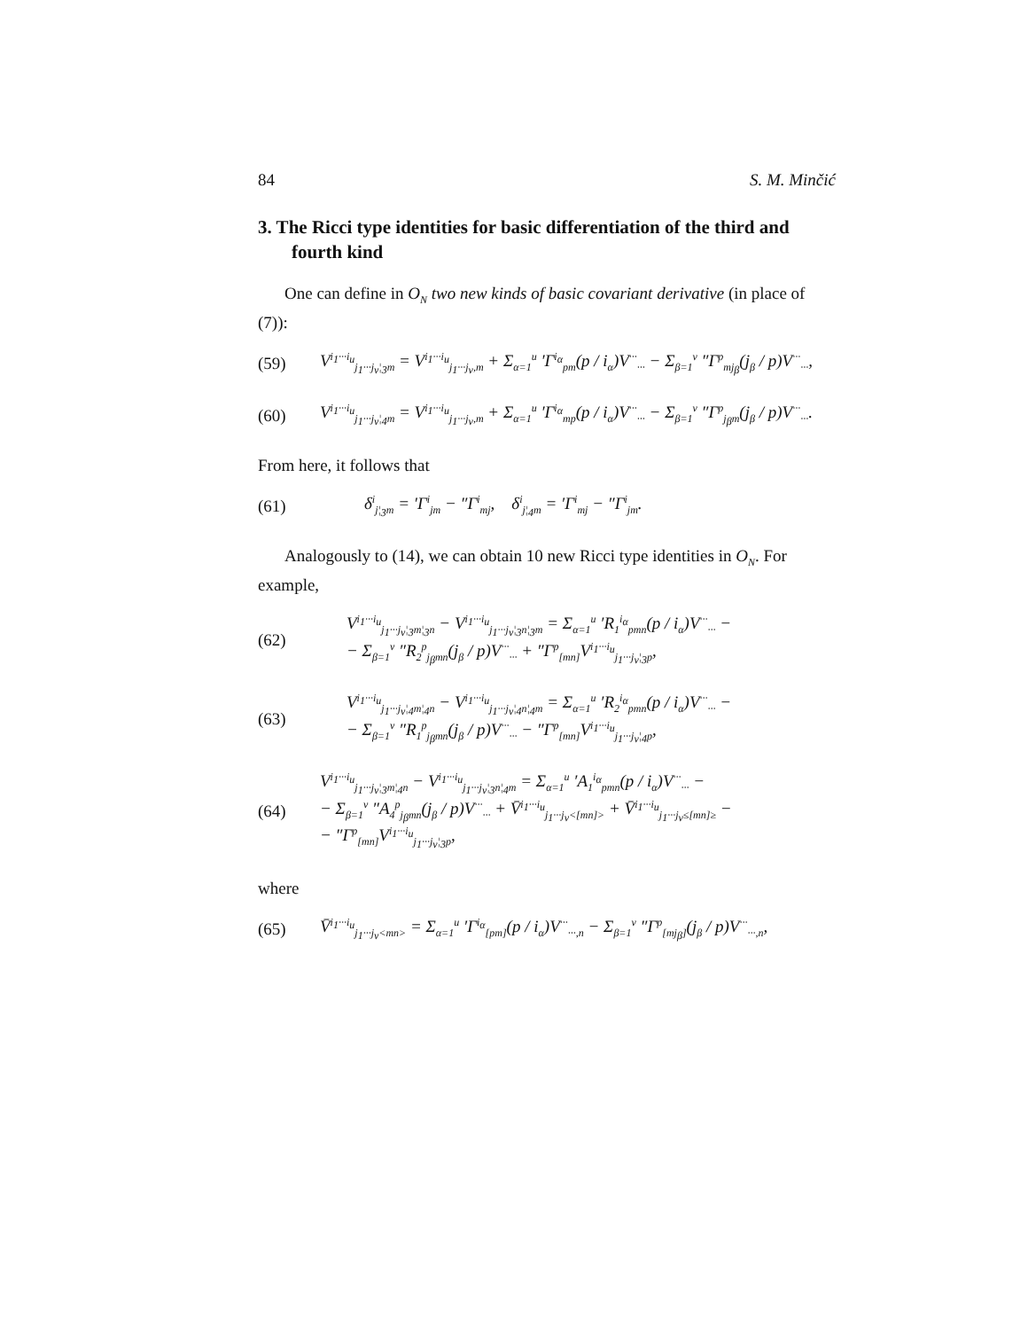84 S. M. Minčić
3. The Ricci type identities for basic differentiation of the third and fourth kind
One can define in O<sub>N</sub> two new kinds of basic covariant derivative (in place of (7)):
(59) V<sup>i<sub>1</sub>···i<sub>u</sub></sup><sub>j<sub>1</sub>···j<sub>v</sub>¦<sub>3</sub>m</sub> = V<sup>i<sub>1</sub>···i<sub>u</sub></sup><sub>j<sub>1</sub>···j<sub>v</sub>,m</sub> + Σ<sub>α=1</sub><sup>u</sup> ′Γ<sup>i<sub>α</sub></sup><sub>pm</sub>(p / i<sub>α</sub>)V<sup>···</sup><sub>···</sub> − Σ<sub>β=1</sub><sup>v</sup> ″Γ<sup>p</sup><sub>mj<sub>β</sub></sub>(j<sub>β</sub> / p)V<sup>···</sup><sub>···</sub>,
(60) V<sup>i<sub>1</sub>···i<sub>u</sub></sup><sub>j<sub>1</sub>···j<sub>v</sub>¦<sub>4</sub>m</sub> = V<sup>i<sub>1</sub>···i<sub>u</sub></sup><sub>j<sub>1</sub>···j<sub>v</sub>,m</sub> + Σ<sub>α=1</sub><sup>u</sup> ′Γ<sup>i<sub>α</sub></sup><sub>mp</sub>(p / i<sub>α</sub>)V<sup>···</sup><sub>···</sub> − Σ<sub>β=1</sub><sup>v</sup> ″Γ<sup>p</sup><sub>j<sub>β</sub>m</sub>(j<sub>β</sub> / p)V<sup>···</sup><sub>···</sub>.
From here, it follows that
(61) δ<sup>i</sup><sub>j¦<sub>3</sub>m</sub> = ′Γ<sup>i</sup><sub>jm</sub> − ″Γ<sup>i</sup><sub>mj</sub>, δ<sup>i</sup><sub>j¦<sub>4</sub>m</sub> = ′Γ<sup>i</sup><sub>mj</sub> − ″Γ<sup>i</sup><sub>jm</sub>.
Analogously to (14), we can obtain 10 new Ricci type identities in O<sub>N</sub>. For example,
(62) V<sup>i<sub>1</sub>···i<sub>u</sub></sup><sub>j<sub>1</sub>···j<sub>v</sub>¦<sub>3</sub>m¦<sub>3</sub>n</sub> − V<sup>i<sub>1</sub>···i<sub>u</sub></sup><sub>j<sub>1</sub>···j<sub>v</sub>¦<sub>3</sub>n¦<sub>3</sub>m</sub> = Σ<sub>α=1</sub><sup>u</sup> ′R<sub>1</sub><sup>i<sub>α</sub></sup><sub>pmn</sub>(p / i<sub>α</sub>)V<sup>···</sup><sub>···</sub> −
− Σ<sub>β=1</sub><sup>v</sup> ″R<sub>2</sub><sup>p</sup><sub>j<sub>β</sub>mn</sub>(j<sub>β</sub> / p)V<sup>···</sup><sub>···</sub> + ″Γ<sup>p</sup><sub>[mn]</sub>V<sup>i<sub>1</sub>···i<sub>u</sub></sup><sub>j<sub>1</sub>···j<sub>v</sub>¦<sub>3</sub>p</sub>,
(63) V<sup>i<sub>1</sub>···i<sub>u</sub></sup><sub>j<sub>1</sub>···j<sub>v</sub>¦<sub>4</sub>m¦<sub>4</sub>n</sub> − V<sup>i<sub>1</sub>···i<sub>u</sub></sup><sub>j<sub>1</sub>···j<sub>v</sub>¦<sub>4</sub>n¦<sub>4</sub>m</sub> = Σ<sub>α=1</sub><sup>u</sup> ′R<sub>2</sub><sup>i<sub>α</sub></sup><sub>pmn</sub>(p / i<sub>α</sub>)V<sup>···</sup><sub>···</sub> −
− Σ<sub>β=1</sub><sup>v</sup> ″R<sub>1</sub><sup>p</sup><sub>j<sub>β</sub>mn</sub>(j<sub>β</sub> / p)V<sup>···</sup><sub>···</sub> − ″Γ<sup>p</sup><sub>[mn]</sub>V<sup>i<sub>1</sub>···i<sub>u</sub></sup><sub>j<sub>1</sub>···j<sub>v</sub>¦<sub>4</sub>p</sub>,
(64) V<sup>i<sub>1</sub>···i<sub>u</sub></sup><sub>j<sub>1</sub>···j<sub>v</sub>¦<sub>3</sub>m¦<sub>4</sub>n</sub> − V<sup>i<sub>1</sub>···i<sub>u</sub></sup><sub>j<sub>1</sub>···j<sub>v</sub>¦<sub>3</sub>n¦<sub>4</sub>m</sub> = Σ<sub>α=1</sub><sup>u</sup> ′A<sub>1</sub><sup>i<sub>α</sub></sup><sub>pmn</sub>(p / i<sub>α</sub>)V<sup>···</sup><sub>···</sub> −
− Σ<sub>β=1</sub><sup>v</sup> ″A<sub>4</sub><sup>p</sup><sub>j<sub>β</sub>mn</sub>(j<sub>β</sub> / p)V<sup>···</sup><sub>···</sub> + V̄<sup>i<sub>1</sub>···i<sub>u</sub></sup><sub>j<sub>1</sub>···j<sub>v</sub><[mn]></sub> + V̄<sup>i<sub>1</sub>···i<sub>u</sub></sup><sub>j<sub>1</sub>···j<sub>v</sub>≤[mn]≥</sub> −
− ″Γ<sup>p</sup><sub>[mn]</sub>V<sup>i<sub>1</sub>···i<sub>u</sub></sup><sub>j<sub>1</sub>···j<sub>v</sub>¦<sub>3</sub>p</sub>,
where
(65) V̄<sup>i<sub>1</sub>···i<sub>u</sub></sup><sub>j<sub>1</sub>···j<sub>v</sub><mn></sub> = Σ<sub>α=1</sub><sup>u</sup> ′Γ<sup>i<sub>α</sub></sup><sub>[pm]</sub>(p / i<sub>α</sub>)V<sup>···</sup><sub>···,n</sub> − Σ<sub>β=1</sub><sup>v</sup> ″Γ<sup>p</sup><sub>[mj<sub>β</sub>]</sub>(j<sub>β</sub> / p)V<sup>···</sup><sub>···,n</sub>,